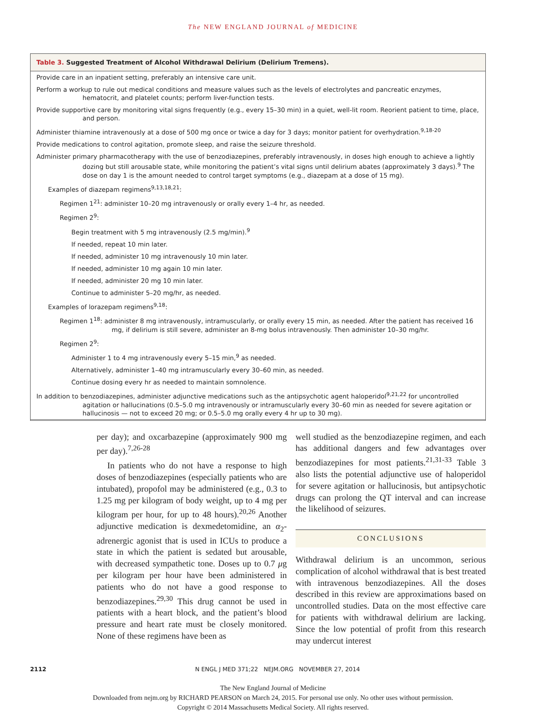The NEW ENGLAND JOURNAL of MEDICINE
Table 3. Suggested Treatment of Alcohol Withdrawal Delirium (Delirium Tremens).
| Provide care in an inpatient setting, preferably an intensive care unit. |
| Perform a workup to rule out medical conditions and measure values such as the levels of electrolytes and pancreatic enzymes, hematocrit, and platelet counts; perform liver-function tests. |
| Provide supportive care by monitoring vital signs frequently (e.g., every 15–30 min) in a quiet, well-lit room. Reorient patient to time, place, and person. |
| Administer thiamine intravenously at a dose of 500 mg once or twice a day for 3 days; monitor patient for overhydration.<sup>9,18-20</sup> |
| Provide medications to control agitation, promote sleep, and raise the seizure threshold. |
| Administer primary pharmacotherapy with the use of benzodiazepines, preferably intravenously, in doses high enough to achieve a lightly dozing but still arousable state, while monitoring the patient’s vital signs until delirium abates (approximately 3 days).<sup>9</sup> The dose on day 1 is the amount needed to control target symptoms (e.g., diazepam at a dose of 15 mg). |
| Examples of diazepam regimens<sup>9,13,18,21</sup>: |
| Regimen 1<sup>21</sup>: administer 10–20 mg intravenously or orally every 1–4 hr, as needed. |
| Regimen 2<sup>9</sup>: |
| Begin treatment with 5 mg intravenously (2.5 mg/min).<sup>9</sup> |
| If needed, repeat 10 min later. |
| If needed, administer 10 mg intravenously 10 min later. |
| If needed, administer 10 mg again 10 min later. |
| If needed, administer 20 mg 10 min later. |
| Continue to administer 5–20 mg/hr, as needed. |
| Examples of lorazepam regimens<sup>9,18</sup>: |
| Regimen 1<sup>18</sup>: administer 8 mg intravenously, intramuscularly, or orally every 15 min, as needed. After the patient has received 16 mg, if delirium is still severe, administer an 8-mg bolus intravenously. Then administer 10–30 mg/hr. |
| Regimen 2<sup>9</sup>: |
| Administer 1 to 4 mg intravenously every 5–15 min,<sup>9</sup> as needed. |
| Alternatively, administer 1–40 mg intramuscularly every 30–60 min, as needed. |
| Continue dosing every hr as needed to maintain somnolence. |
| In addition to benzodiazepines, administer adjunctive medications such as the antipsychotic agent haloperidol<sup>9,21,22</sup> for uncontrolled agitation or hallucinations (0.5–5.0 mg intravenously or intramuscularly every 30–60 min as needed for severe agitation or hallucinosis — not to exceed 20 mg; or 0.5–5.0 mg orally every 4 hr up to 30 mg). |
per day); and oxcarbazepine (approximately 900 mg per day).<sup>7,26-28</sup>
In patients who do not have a response to high doses of benzodiazepines (especially patients who are intubated), propofol may be administered (e.g., 0.3 to 1.25 mg per kilogram of body weight, up to 4 mg per kilogram per hour, for up to 48 hours).<sup>20,26</sup> Another adjunctive medication is dexmedetomidine, an α<sub>2</sub>-adrenergic agonist that is used in ICUs to produce a state in which the patient is sedated but arousable, with decreased sympathetic tone. Doses up to 0.7 μg per kilogram per hour have been administered in patients who do not have a good response to benzodiazepines.<sup>29,30</sup> This drug cannot be used in patients with a heart block, and the patient’s blood pressure and heart rate must be closely monitored. None of these regimens have been as
well studied as the benzodiazepine regimen, and each has additional dangers and few advantages over benzodiazepines for most patients.<sup>21,31-33</sup> Table 3 also lists the potential adjunctive use of haloperidol for severe agitation or hallucinosis, but antipsychotic drugs can prolong the QT interval and can increase the likelihood of seizures.
CONCLUSIONS
Withdrawal delirium is an uncommon, serious complication of alcohol withdrawal that is best treated with intravenous benzodiazepines. All the doses described in this review are approximations based on uncontrolled studies. Data on the most effective care for patients with withdrawal delirium are lacking. Since the low potential of profit from this research may undercut interest
2112 N ENGL J MED 371;22 NEJM.ORG NOVEMBER 27, 2014
The New England Journal of Medicine
Downloaded from nejm.org by RICHARD PEARSON on March 24, 2015. For personal use only. No other uses without permission.
Copyright © 2014 Massachusetts Medical Society. All rights reserved.